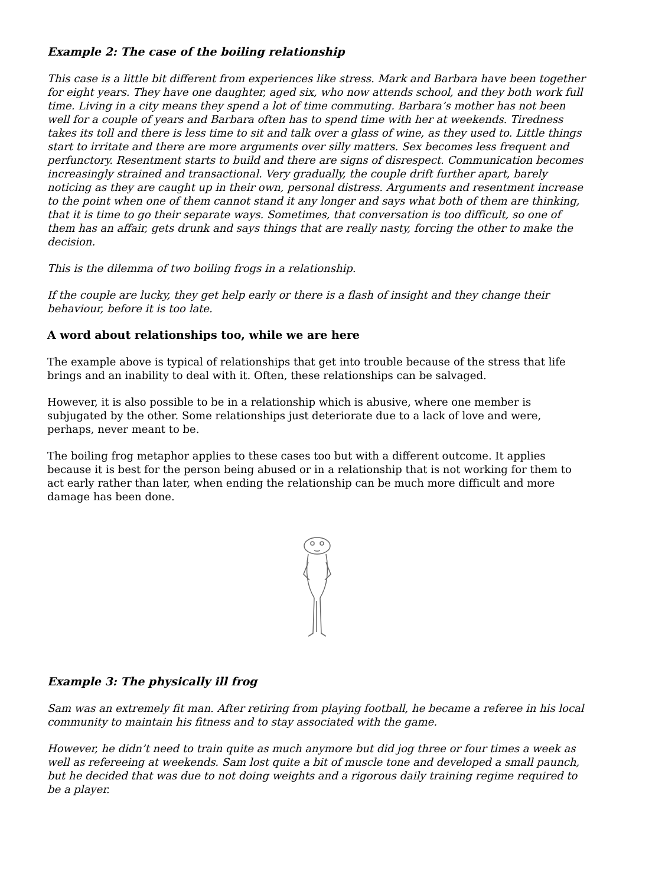Example 2: The case of the boiling relationship
This case is a little bit different from experiences like stress. Mark and Barbara have been together for eight years. They have one daughter, aged six, who now attends school, and they both work full time. Living in a city means they spend a lot of time commuting. Barbara’s mother has not been well for a couple of years and Barbara often has to spend time with her at weekends. Tiredness takes its toll and there is less time to sit and talk over a glass of wine, as they used to. Little things start to irritate and there are more arguments over silly matters. Sex becomes less frequent and perfunctory. Resentment starts to build and there are signs of disrespect. Communication becomes increasingly strained and transactional. Very gradually, the couple drift further apart, barely noticing as they are caught up in their own, personal distress. Arguments and resentment increase to the point when one of them cannot stand it any longer and says what both of them are thinking, that it is time to go their separate ways. Sometimes, that conversation is too difficult, so one of them has an affair, gets drunk and says things that are really nasty, forcing the other to make the decision.
This is the dilemma of two boiling frogs in a relationship.
If the couple are lucky, they get help early or there is a flash of insight and they change their behaviour, before it is too late.
A word about relationships too, while we are here
The example above is typical of relationships that get into trouble because of the stress that life brings and an inability to deal with it. Often, these relationships can be salvaged.
However, it is also possible to be in a relationship which is abusive, where one member is subjugated by the other. Some relationships just deteriorate due to a lack of love and were, perhaps, never meant to be.
The boiling frog metaphor applies to these cases too but with a different outcome. It applies because it is best for the person being abused or in a relationship that is not working for them to act early rather than later, when ending the relationship can be much more difficult and more damage has been done.
Example 3: The physically ill frog
Sam was an extremely fit man. After retiring from playing football, he became a referee in his local community to maintain his fitness and to stay associated with the game.
However, he didn’t need to train quite as much anymore but did jog three or four times a week as well as refereeing at weekends. Sam lost quite a bit of muscle tone and developed a small paunch, but he decided that was due to not doing weights and a rigorous daily training regime required to be a player.